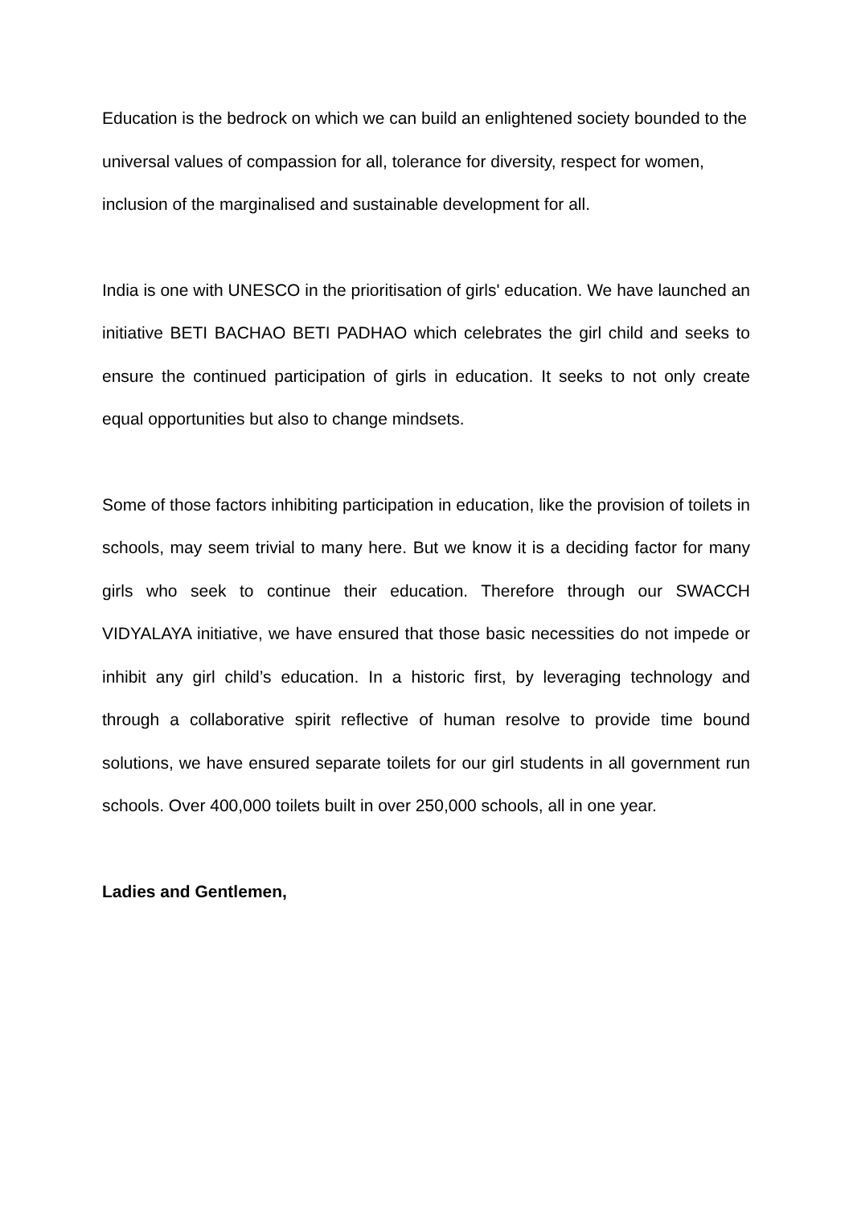Education is the bedrock on which we can build an enlightened society bounded to the universal values of compassion for all, tolerance for diversity, respect for women, inclusion of the marginalised and sustainable development for all.
India is one with UNESCO in the prioritisation of girls' education. We have launched an initiative BETI BACHAO BETI PADHAO which celebrates the girl child and seeks to ensure the continued participation of girls in education. It seeks to not only create equal opportunities but also to change mindsets.
Some of those factors inhibiting participation in education, like the provision of toilets in schools, may seem trivial to many here. But we know it is a deciding factor for many girls who seek to continue their education. Therefore through our SWACCH VIDYALAYA initiative, we have ensured that those basic necessities do not impede or inhibit any girl child’s education. In a historic first, by leveraging technology and through a collaborative spirit reflective of human resolve to provide time bound solutions, we have ensured separate toilets for our girl students in all government run schools. Over 400,000 toilets built in over 250,000 schools, all in one year.
Ladies and Gentlemen,